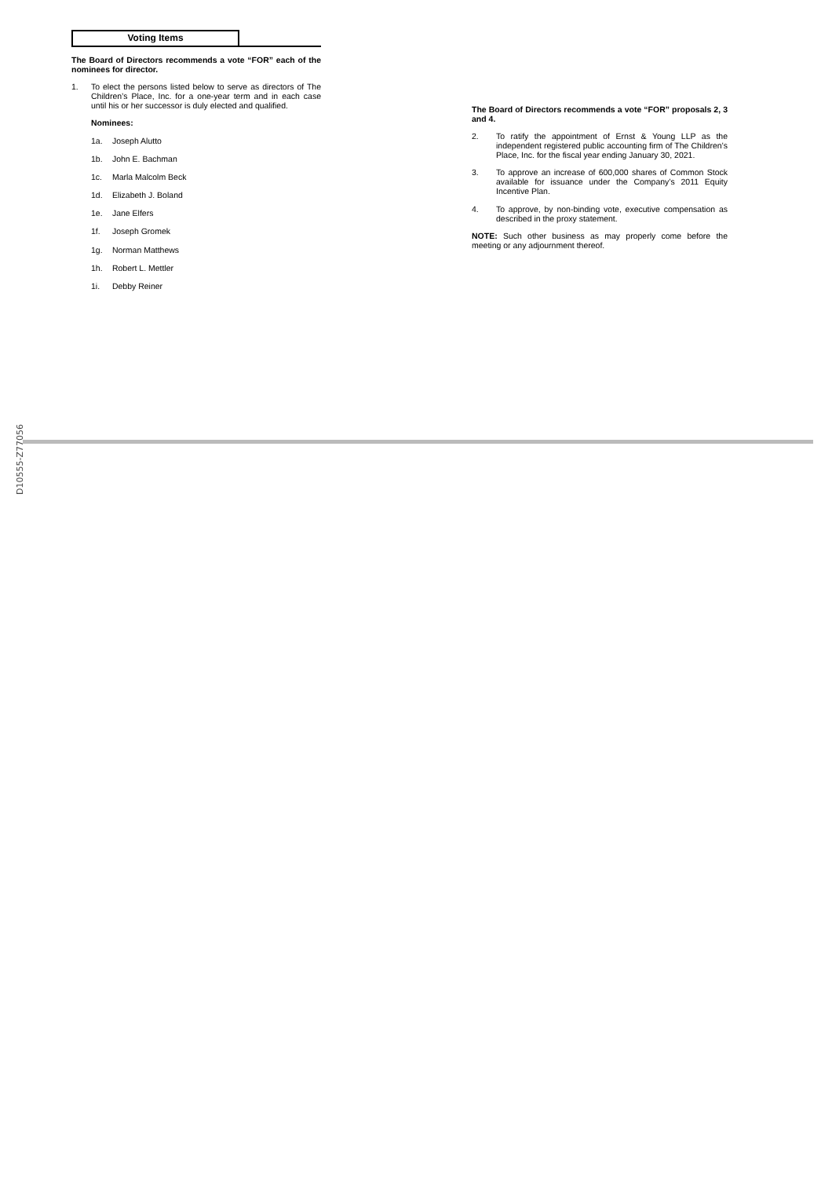Voting Items
The Board of Directors recommends a vote “FOR” each of the nominees for director.
1. To elect the persons listed below to serve as directors of The Children’s Place, Inc. for a one-year term and in each case until his or her successor is duly elected and qualified.
Nominees:
1a. Joseph Alutto
1b. John E. Bachman
1c. Marla Malcolm Beck
1d. Elizabeth J. Boland
1e. Jane Elfers
1f. Joseph Gromek
1g. Norman Matthews
1h. Robert L. Mettler
1i. Debby Reiner
The Board of Directors recommends a vote “FOR” proposals 2, 3 and 4.
2. To ratify the appointment of Ernst & Young LLP as the independent registered public accounting firm of The Children’s Place, Inc. for the fiscal year ending January 30, 2021.
3. To approve an increase of 600,000 shares of Common Stock available for issuance under the Company’s 2011 Equity Incentive Plan.
4. To approve, by non-binding vote, executive compensation as described in the proxy statement.
NOTE: Such other business as may properly come before the meeting or any adjournment thereof.
D10555-Z77056